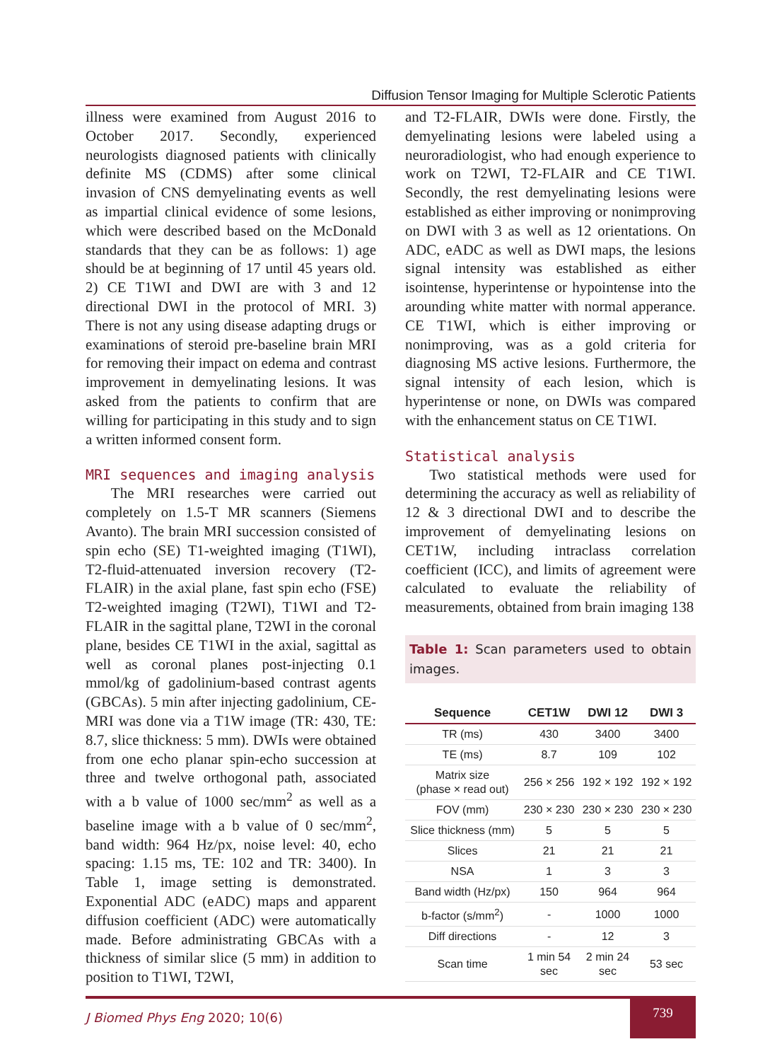Diffusion Tensor Imaging for Multiple Sclerotic Patients
illness were examined from August 2016 to October 2017. Secondly, experienced neurologists diagnosed patients with clinically definite MS (CDMS) after some clinical invasion of CNS demyelinating events as well as impartial clinical evidence of some lesions, which were described based on the McDonald standards that they can be as follows: 1) age should be at beginning of 17 until 45 years old. 2) CE T1WI and DWI are with 3 and 12 directional DWI in the protocol of MRI. 3) There is not any using disease adapting drugs or examinations of steroid pre-baseline brain MRI for removing their impact on edema and contrast improvement in demyelinating lesions. It was asked from the patients to confirm that are willing for participating in this study and to sign a written informed consent form.
MRI sequences and imaging analysis
The MRI researches were carried out completely on 1.5-T MR scanners (Siemens Avanto). The brain MRI succession consisted of spin echo (SE) T1-weighted imaging (T1WI), T2-fluid-attenuated inversion recovery (T2-FLAIR) in the axial plane, fast spin echo (FSE) T2-weighted imaging (T2WI), T1WI and T2-FLAIR in the sagittal plane, T2WI in the coronal plane, besides CE T1WI in the axial, sagittal as well as coronal planes post-injecting 0.1 mmol/kg of gadolinium-based contrast agents (GBCAs). 5 min after injecting gadolinium, CE-MRI was done via a T1W image (TR: 430, TE: 8.7, slice thickness: 5 mm). DWIs were obtained from one echo planar spin-echo succession at three and twelve orthogonal path, associated with a b value of 1000 sec/mm<sup>2</sup> as well as a baseline image with a b value of 0 sec/mm<sup>2</sup>, band width: 964 Hz/px, noise level: 40, echo spacing: 1.15 ms, TE: 102 and TR: 3400). In Table 1, image setting is demonstrated. Exponential ADC (eADC) maps and apparent diffusion coefficient (ADC) were automatically made. Before administrating GBCAs with a thickness of similar slice (5 mm) in addition to position to T1WI, T2WI,
and T2-FLAIR, DWIs were done. Firstly, the demyelinating lesions were labeled using a neuroradiologist, who had enough experience to work on T2WI, T2-FLAIR and CE T1WI. Secondly, the rest demyelinating lesions were established as either improving or nonimproving on DWI with 3 as well as 12 orientations. On ADC, eADC as well as DWI maps, the lesions signal intensity was established as either isointense, hyperintense or hypointense into the arounding white matter with normal apperance. CE T1WI, which is either improving or nonimproving, was as a gold criteria for diagnosing MS active lesions. Furthermore, the signal intensity of each lesion, which is hyperintense or none, on DWIs was compared with the enhancement status on CE T1WI.
Statistical analysis
Two statistical methods were used for determining the accuracy as well as reliability of 12 & 3 directional DWI and to describe the improvement of demyelinating lesions on CET1W, including intraclass correlation coefficient (ICC), and limits of agreement were calculated to evaluate the reliability of measurements, obtained from brain imaging 138
Table 1: Scan parameters used to obtain images.
| Sequence | CET1W | DWI 12 | DWI 3 |
| --- | --- | --- | --- |
| TR (ms) | 430 | 3400 | 3400 |
| TE (ms) | 8.7 | 109 | 102 |
| Matrix size (phase × read out) | 256 × 256 | 192 × 192 | 192 × 192 |
| FOV (mm) | 230 × 230 | 230 × 230 | 230 × 230 |
| Slice thickness (mm) | 5 | 5 | 5 |
| Slices | 21 | 21 | 21 |
| NSA | 1 | 3 | 3 |
| Band width (Hz/px) | 150 | 964 | 964 |
| b-factor (s/mm<sup>2</sup>) | - | 1000 | 1000 |
| Diff directions | - | 12 | 3 |
| Scan time | 1 min 54 sec | 2 min 24 sec | 53 sec |
J Biomed Phys Eng 2020; 10(6)
739